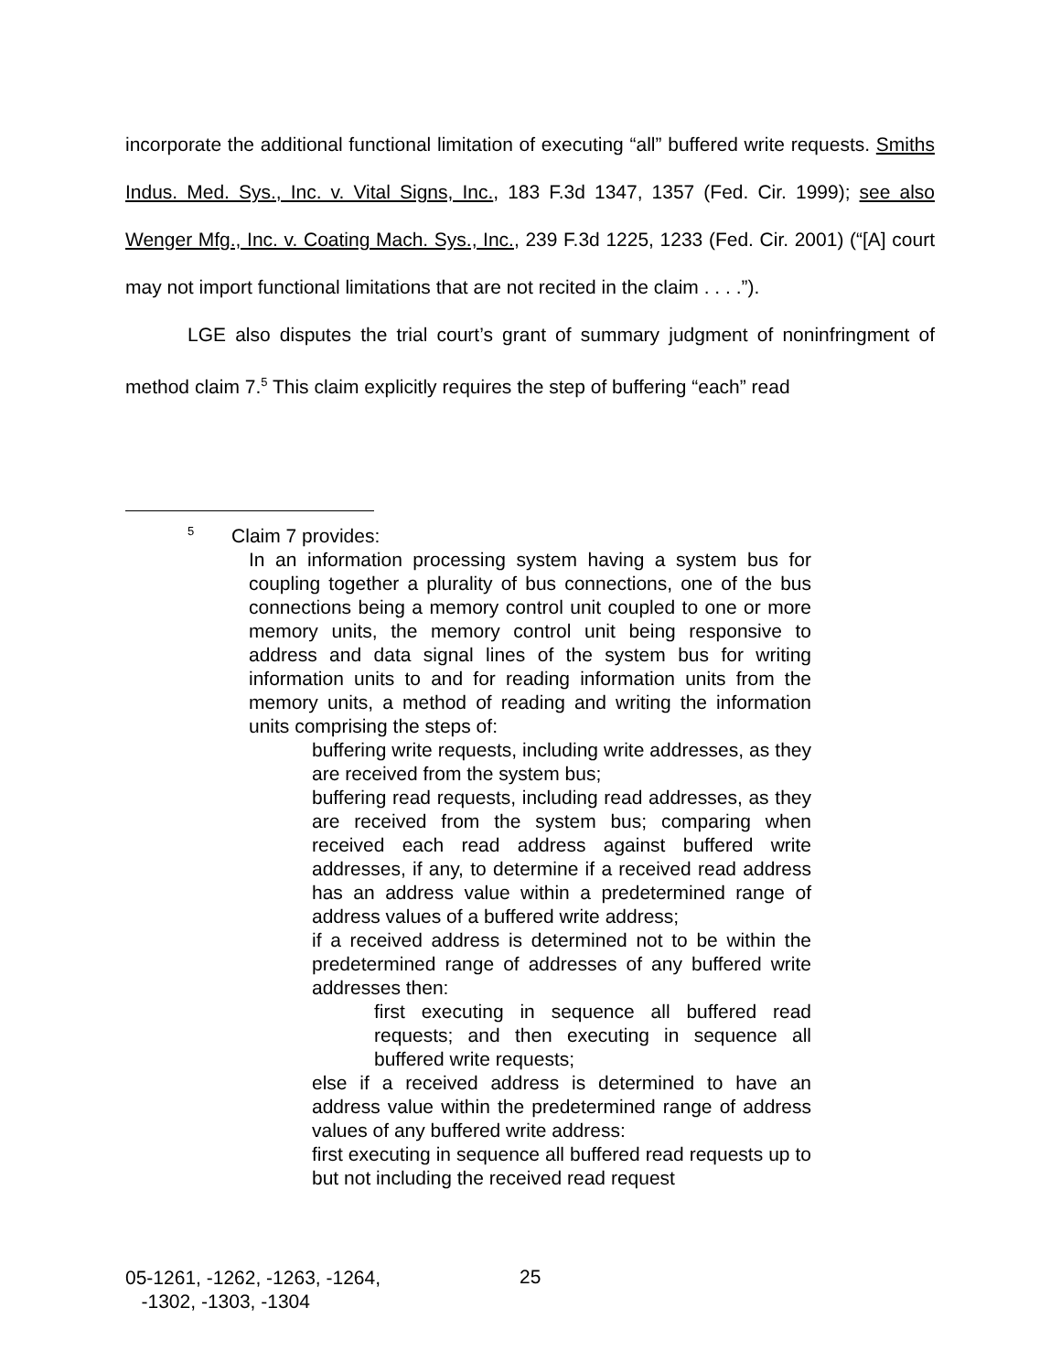incorporate the additional functional limitation of executing “all” buffered write requests. Smiths Indus. Med. Sys., Inc. v. Vital Signs, Inc., 183 F.3d 1347, 1357 (Fed. Cir. 1999); see also Wenger Mfg., Inc. v. Coating Mach. Sys., Inc., 239 F.3d 1225, 1233 (Fed. Cir. 2001) (“[A] court may not import functional limitations that are not recited in the claim . . . .”).
LGE also disputes the trial court’s grant of summary judgment of noninfringment of method claim 7.<sup>5</sup> This claim explicitly requires the step of buffering “each” read
<sup>5</sup> Claim 7 provides:
In an information processing system having a system bus for coupling together a plurality of bus connections, one of the bus connections being a memory control unit coupled to one or more memory units, the memory control unit being responsive to address and data signal lines of the system bus for writing information units to and for reading information units from the memory units, a method of reading and writing the information units comprising the steps of:
buffering write requests, including write addresses, as they are received from the system bus;
buffering read requests, including read addresses, as they are received from the system bus; comparing when received each read address against buffered write addresses, if any, to determine if a received read address has an address value within a predetermined range of address values of a buffered write address;
if a received address is determined not to be within the predetermined range of addresses of any buffered write addresses then:
first executing in sequence all buffered read requests; and then executing in sequence all buffered write requests;
else if a received address is determined to have an address value within the predetermined range of address values of any buffered write address:
first executing in sequence all buffered read requests up to but not including the received read request
05-1261, -1262, -1263, -1264,
-1302, -1303, -1304
25